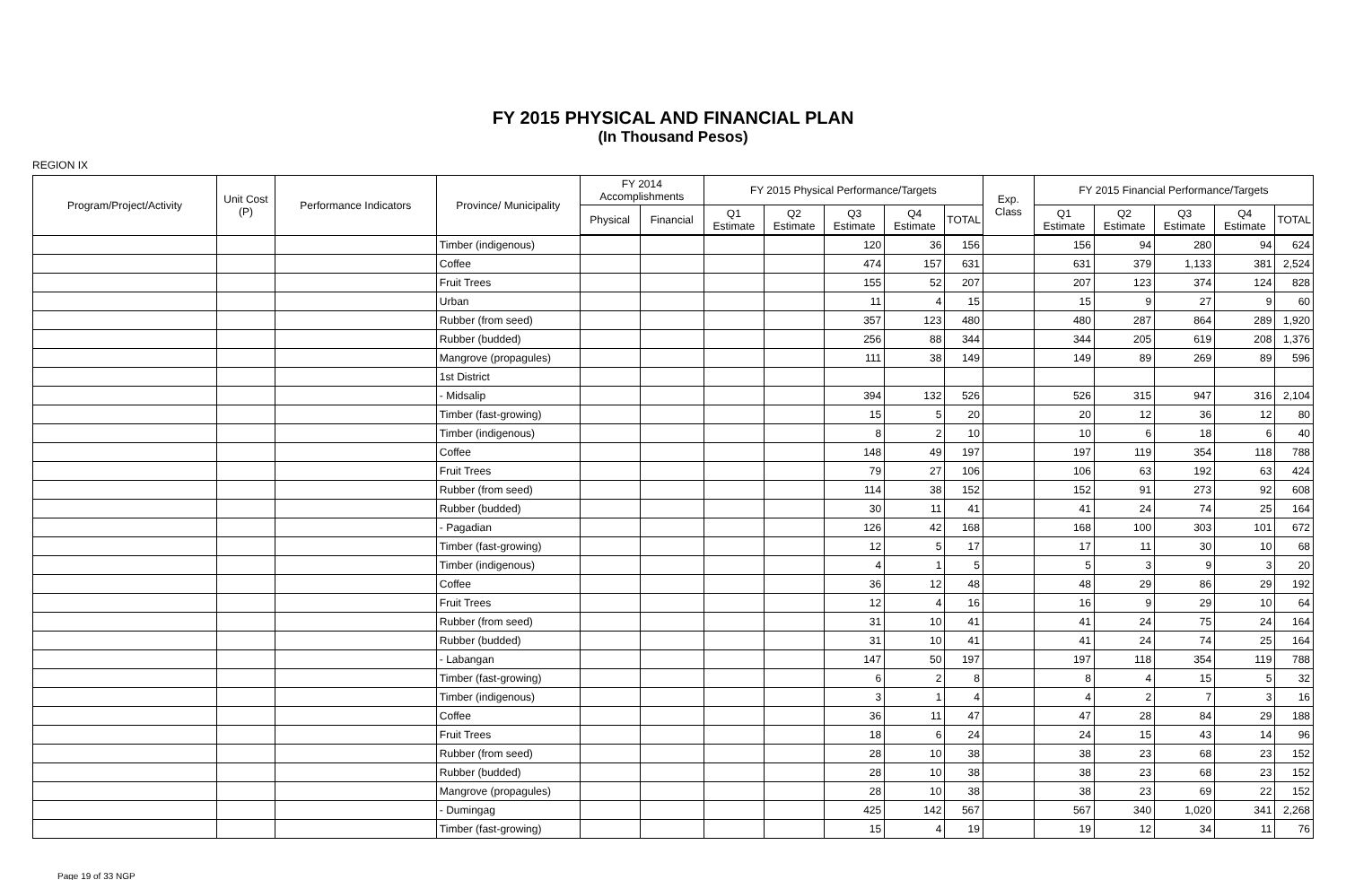FY 2015 PHYSICAL AND FINANCIAL PLAN
(In Thousand Pesos)
REGION IX
| Program/Project/Activity | Unit Cost (P) | Performance Indicators | Province/ Municipality | FY 2014 Accomplishments | | FY 2015 Physical Performance/Targets | | | | | Exp. Class | FY 2015 Financial Performance/Targets | | | | |
| --- | --- | --- | --- | --- | --- | --- | --- | --- | --- | --- | --- | --- | --- | --- | --- | --- |
| | | | | Physical | Financial | Q1 Estimate | Q2 Estimate | Q3 Estimate | Q4 Estimate | TOTAL | | Q1 Estimate | Q2 Estimate | Q3 Estimate | Q4 Estimate | TOTAL |
| | | | Timber (indigenous) | | | | | 120 | 36 | 156 | | 156 | 94 | 280 | 94 | 624 |
| | | | Coffee | | | | | 474 | 157 | 631 | | 631 | 379 | 1,133 | 381 | 2,524 |
| | | | Fruit Trees | | | | | 155 | 52 | 207 | | 207 | 123 | 374 | 124 | 828 |
| | | | Urban | | | | | 11 | 4 | 15 | | 15 | 9 | 27 | 9 | 60 |
| | | | Rubber (from seed) | | | | | 357 | 123 | 480 | | 480 | 287 | 864 | 289 | 1,920 |
| | | | Rubber (budded) | | | | | 256 | 88 | 344 | | 344 | 205 | 619 | 208 | 1,376 |
| | | | Mangrove (propagules) | | | | | 111 | 38 | 149 | | 149 | 89 | 269 | 89 | 596 |
| | | | 1st District | | | | | | | | | | | | | |
| | | | - Midsalip | | | | | 394 | 132 | 526 | | 526 | 315 | 947 | 316 | 2,104 |
| | | | Timber (fast-growing) | | | | | 15 | 5 | 20 | | 20 | 12 | 36 | 12 | 80 |
| | | | Timber (indigenous) | | | | | 8 | 2 | 10 | | 10 | 6 | 18 | 6 | 40 |
| | | | Coffee | | | | | 148 | 49 | 197 | | 197 | 119 | 354 | 118 | 788 |
| | | | Fruit Trees | | | | | 79 | 27 | 106 | | 106 | 63 | 192 | 63 | 424 |
| | | | Rubber (from seed) | | | | | 114 | 38 | 152 | | 152 | 91 | 273 | 92 | 608 |
| | | | Rubber (budded) | | | | | 30 | 11 | 41 | | 41 | 24 | 74 | 25 | 164 |
| | | | - Pagadian | | | | | 126 | 42 | 168 | | 168 | 100 | 303 | 101 | 672 |
| | | | Timber (fast-growing) | | | | | 12 | 5 | 17 | | 17 | 11 | 30 | 10 | 68 |
| | | | Timber (indigenous) | | | | | 4 | 1 | 5 | | 5 | 3 | 9 | 3 | 20 |
| | | | Coffee | | | | | 36 | 12 | 48 | | 48 | 29 | 86 | 29 | 192 |
| | | | Fruit Trees | | | | | 12 | 4 | 16 | | 16 | 9 | 29 | 10 | 64 |
| | | | Rubber (from seed) | | | | | 31 | 10 | 41 | | 41 | 24 | 75 | 24 | 164 |
| | | | Rubber (budded) | | | | | 31 | 10 | 41 | | 41 | 24 | 74 | 25 | 164 |
| | | | - Labangan | | | | | 147 | 50 | 197 | | 197 | 118 | 354 | 119 | 788 |
| | | | Timber (fast-growing) | | | | | 6 | 2 | 8 | | 8 | 4 | 15 | 5 | 32 |
| | | | Timber (indigenous) | | | | | 3 | 1 | 4 | | 4 | 2 | 7 | 3 | 16 |
| | | | Coffee | | | | | 36 | 11 | 47 | | 47 | 28 | 84 | 29 | 188 |
| | | | Fruit Trees | | | | | 18 | 6 | 24 | | 24 | 15 | 43 | 14 | 96 |
| | | | Rubber (from seed) | | | | | 28 | 10 | 38 | | 38 | 23 | 68 | 23 | 152 |
| | | | Rubber (budded) | | | | | 28 | 10 | 38 | | 38 | 23 | 68 | 23 | 152 |
| | | | Mangrove (propagules) | | | | | 28 | 10 | 38 | | 38 | 23 | 69 | 22 | 152 |
| | | | - Dumingag | | | | | 425 | 142 | 567 | | 567 | 340 | 1,020 | 341 | 2,268 |
| | | | Timber (fast-growing) | | | | | 15 | 4 | 19 | | 19 | 12 | 34 | 11 | 76 |
Page 19 of 33 NGP